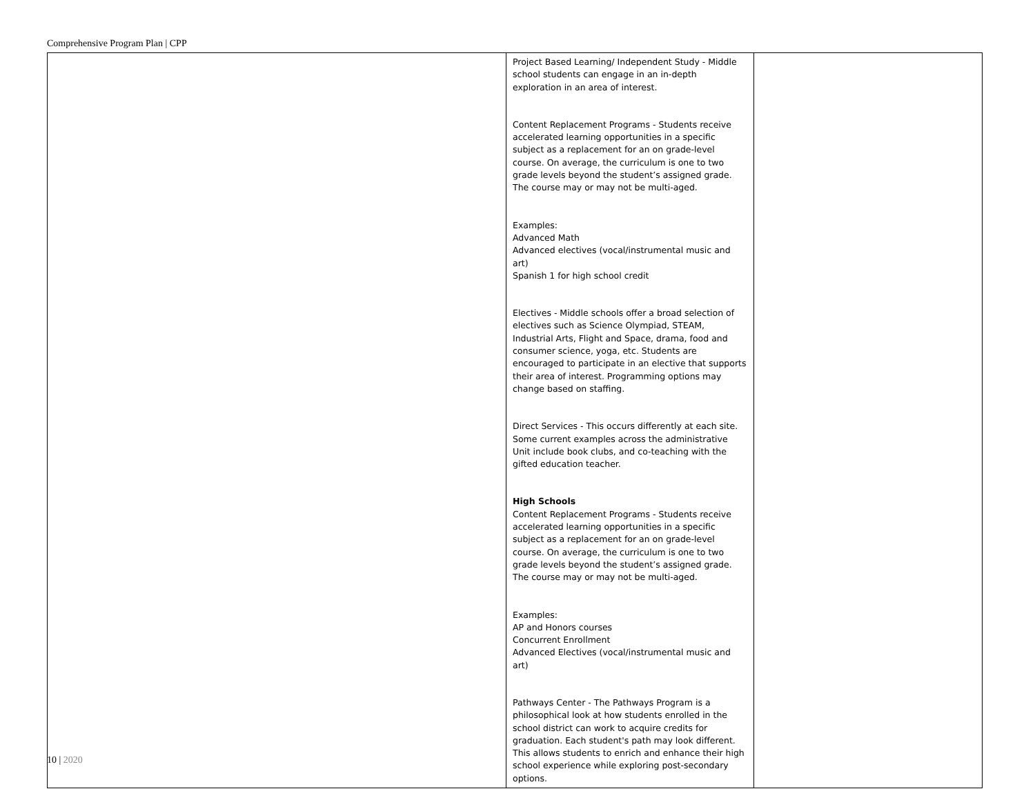Comprehensive Program Plan | CPP
| | Project Based Learning/ Independent Study - Middle school students can engage in an in-depth exploration in an area of interest. Content Replacement Programs - Students receive accelerated learning opportunities in a specific subject as a replacement for an on grade-level course. On average, the curriculum is one to two grade levels beyond the student’s assigned grade. The course may or may not be multi-aged. Examples: Advanced Math Advanced electives (vocal/instrumental music and art) Spanish 1 for high school credit Electives - Middle schools offer a broad selection of electives such as Science Olympiad, STEAM, Industrial Arts, Flight and Space, drama, food and consumer science, yoga, etc. Students are encouraged to participate in an elective that supports their area of interest. Programming options may change based on staffing. Direct Services - This occurs differently at each site. Some current examples across the administrative Unit include book clubs, and co-teaching with the gifted education teacher. High Schools Content Replacement Programs - Students receive accelerated learning opportunities in a specific subject as a replacement for an on grade-level course. On average, the curriculum is one to two grade levels beyond the student’s assigned grade. The course may or may not be multi-aged. Examples: AP and Honors courses Concurrent Enrollment Advanced Electives (vocal/instrumental music and art) Pathways Center - The Pathways Program is a philosophical look at how students enrolled in the school district can work to acquire credits for graduation. Each student's path may look different. This allows students to enrich and enhance their high school experience while exploring post-secondary options. | |
10 | 2020